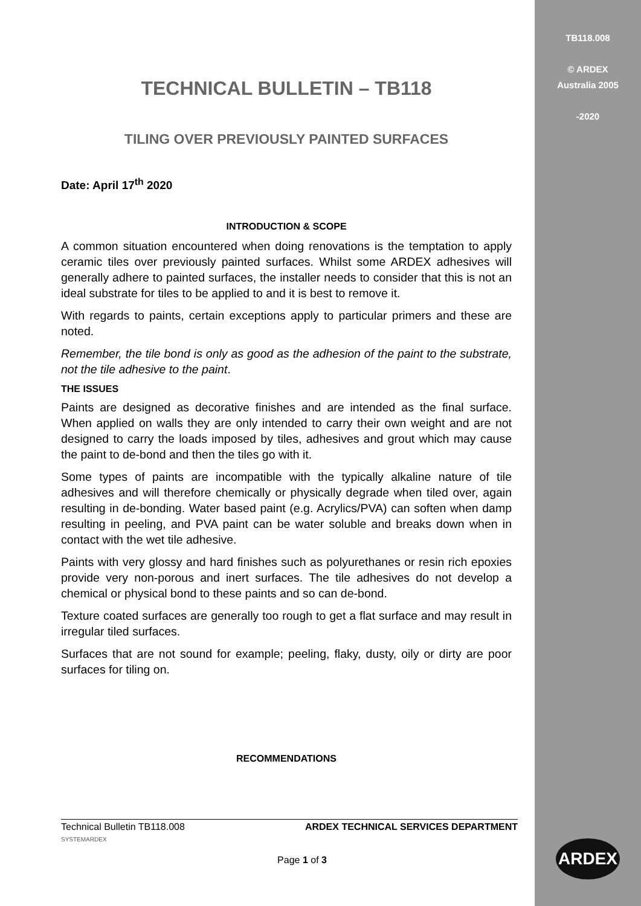TB118.008
© ARDEX
Australia 2005
-2020
TECHNICAL BULLETIN – TB118
TILING OVER PREVIOUSLY PAINTED SURFACES
Date: April 17<sup>th</sup> 2020
INTRODUCTION & SCOPE
A common situation encountered when doing renovations is the temptation to apply ceramic tiles over previously painted surfaces. Whilst some ARDEX adhesives will generally adhere to painted surfaces, the installer needs to consider that this is not an ideal substrate for tiles to be applied to and it is best to remove it.
With regards to paints, certain exceptions apply to particular primers and these are noted.
Remember, the tile bond is only as good as the adhesion of the paint to the substrate, not the tile adhesive to the paint.
THE ISSUES
Paints are designed as decorative finishes and are intended as the final surface. When applied on walls they are only intended to carry their own weight and are not designed to carry the loads imposed by tiles, adhesives and grout which may cause the paint to de-bond and then the tiles go with it.
Some types of paints are incompatible with the typically alkaline nature of tile adhesives and will therefore chemically or physically degrade when tiled over, again resulting in de-bonding. Water based paint (e.g. Acrylics/PVA) can soften when damp resulting in peeling, and PVA paint can be water soluble and breaks down when in contact with the wet tile adhesive.
Paints with very glossy and hard finishes such as polyurethanes or resin rich epoxies provide very non-porous and inert surfaces. The tile adhesives do not develop a chemical or physical bond to these paints and so can de-bond.
Texture coated surfaces are generally too rough to get a flat surface and may result in irregular tiled surfaces.
Surfaces that are not sound for example; peeling, flaky, dusty, oily or dirty are poor surfaces for tiling on.
RECOMMENDATIONS
Technical Bulletin TB118.008 ARDEX TECHNICAL SERVICES DEPARTMENT
SYSTEMARDEX
Page 1 of 3
ARDEX